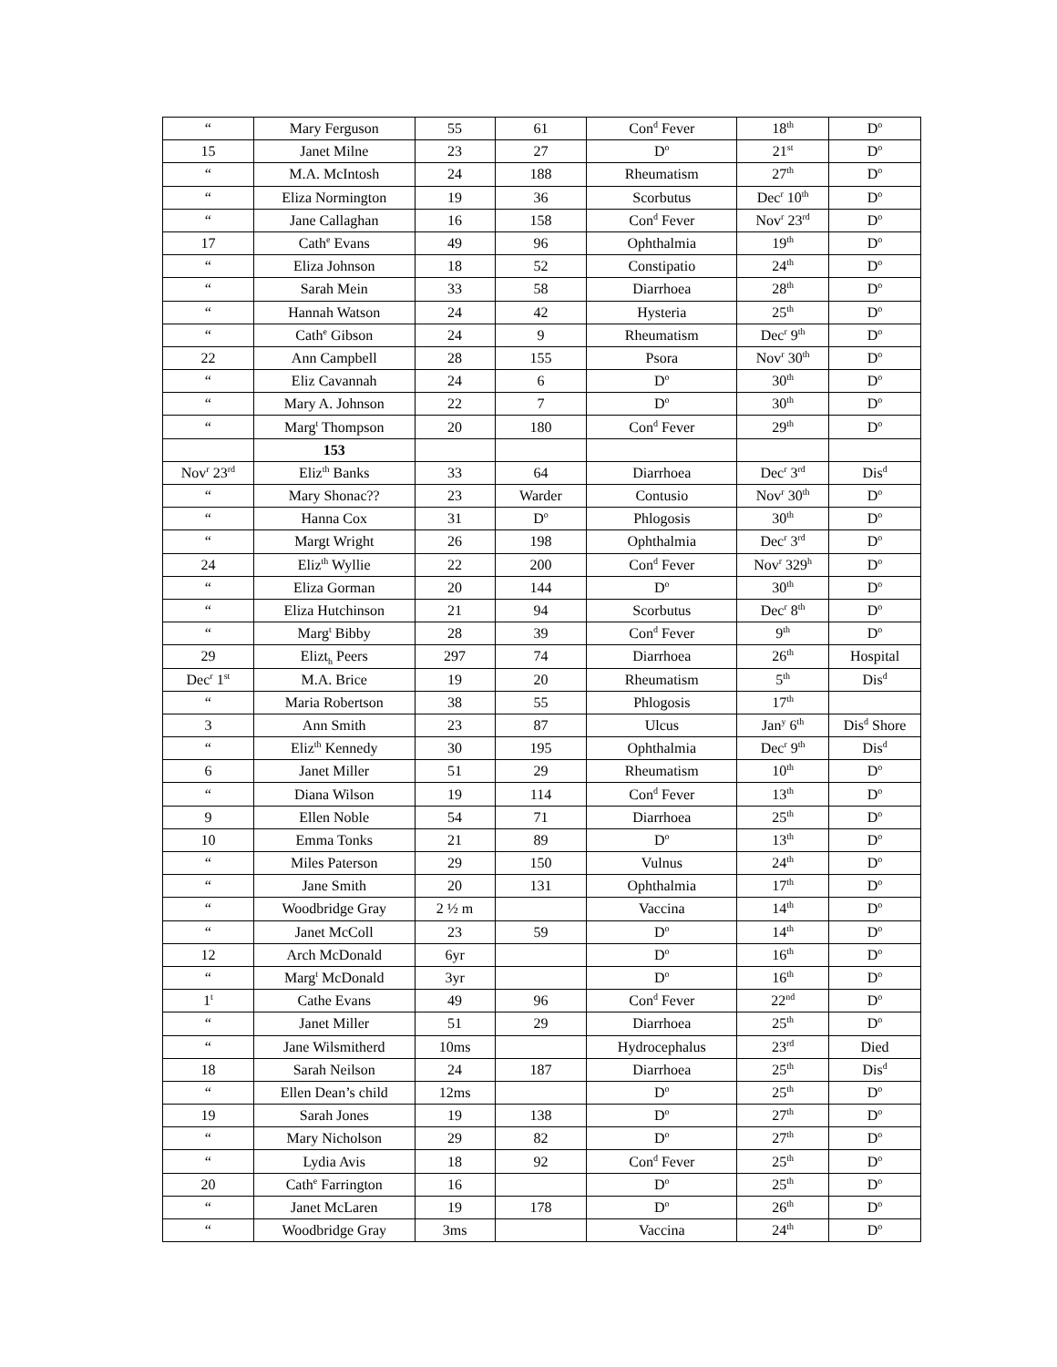| “ | Mary Ferguson | 55 | 61 | Con<sup>d</sup> Fever | 18<sup>th</sup> | D<sup>o</sup> |
| 15 | Janet Milne | 23 | 27 | D<sup>o</sup> | 21<sup>st</sup> | D<sup>o</sup> |
| “ | M.A. McIntosh | 24 | 188 | Rheumatism | 27<sup>th</sup> | D<sup>o</sup> |
| “ | Eliza Normington | 19 | 36 | Scorbutus | Dec<sup>r</sup> 10<sup>th</sup> | D<sup>o</sup> |
| “ | Jane Callaghan | 16 | 158 | Con<sup>d</sup> Fever | Nov<sup>r</sup> 23<sup>rd</sup> | D<sup>o</sup> |
| 17 | Cath<sup>e</sup> Evans | 49 | 96 | Ophthalmia | 19<sup>th</sup> | D<sup>o</sup> |
| “ | Eliza Johnson | 18 | 52 | Constipatio | 24<sup>th</sup> | D<sup>o</sup> |
| “ | Sarah Mein | 33 | 58 | Diarrhoea | 28<sup>th</sup> | D<sup>o</sup> |
| “ | Hannah Watson | 24 | 42 | Hysteria | 25<sup>th</sup> | D<sup>o</sup> |
| “ | Cath<sup>e</sup> Gibson | 24 | 9 | Rheumatism | Dec<sup>r</sup> 9<sup>th</sup> | D<sup>o</sup> |
| 22 | Ann Campbell | 28 | 155 | Psora | Nov<sup>r</sup> 30<sup>th</sup> | D<sup>o</sup> |
| “ | Eliz Cavannah | 24 | 6 | D<sup>o</sup> | 30<sup>th</sup> | D<sup>o</sup> |
| “ | Mary A. Johnson | 22 | 7 | D<sup>o</sup> | 30<sup>th</sup> | D<sup>o</sup> |
| “ | Marg<sup>t</sup> Thompson | 20 | 180 | Con<sup>d</sup> Fever | 29<sup>th</sup> | D<sup>o</sup> |
| | 153 | | | | | |
| Nov<sup>r</sup> 23<sup>rd</sup> | Eliz<sup>th</sup> Banks | 33 | 64 | Diarrhoea | Dec<sup>r</sup> 3<sup>rd</sup> | Dis<sup>d</sup> |
| “ | Mary Shonac?? | 23 | Warder | Contusio | Nov<sup>r</sup> 30<sup>th</sup> | D<sup>o</sup> |
| “ | Hanna Cox | 31 | D<sup>o</sup> | Phlogosis | 30<sup>th</sup> | D<sup>o</sup> |
| “ | Margt Wright | 26 | 198 | Ophthalmia | Dec<sup>r</sup> 3<sup>rd</sup> | D<sup>o</sup> |
| 24 | Eliz<sup>th</sup> Wyllie | 22 | 200 | Con<sup>d</sup> Fever | Nov<sup>r</sup> 329<sup>h</sup> | D<sup>o</sup> |
| “ | Eliza Gorman | 20 | 144 | D<sup>o</sup> | 30<sup>th</sup> | D<sup>o</sup> |
| “ | Eliza Hutchinson | 21 | 94 | Scorbutus | Dec<sup>r</sup> 8<sup>th</sup> | D<sup>o</sup> |
| “ | Marg<sup>t</sup> Bibby | 28 | 39 | Con<sup>d</sup> Fever | 9<sup>th</sup> | D<sup>o</sup> |
| 29 | Elizt<sub>h</sub> Peers | 297 | 74 | Diarrhoea | 26<sup>th</sup> | Hospital |
| Dec<sup>r</sup> 1<sup>st</sup> | M.A. Brice | 19 | 20 | Rheumatism | 5<sup>th</sup> | Dis<sup>d</sup> |
| “ | Maria Robertson | 38 | 55 | Phlogosis | 17<sup>th</sup> | |
| 3 | Ann Smith | 23 | 87 | Ulcus | Jan<sup>y</sup> 6<sup>th</sup> | Dis<sup>d</sup> Shore |
| “ | Eliz<sup>th</sup> Kennedy | 30 | 195 | Ophthalmia | Dec<sup>r</sup> 9<sup>th</sup> | Dis<sup>d</sup> |
| 6 | Janet Miller | 51 | 29 | Rheumatism | 10<sup>th</sup> | D<sup>o</sup> |
| “ | Diana Wilson | 19 | 114 | Con<sup>d</sup> Fever | 13<sup>th</sup> | D<sup>o</sup> |
| 9 | Ellen Noble | 54 | 71 | Diarrhoea | 25<sup>th</sup> | D<sup>o</sup> |
| 10 | Emma Tonks | 21 | 89 | D<sup>o</sup> | 13<sup>th</sup> | D<sup>o</sup> |
| “ | Miles Paterson | 29 | 150 | Vulnus | 24<sup>th</sup> | D<sup>o</sup> |
| “ | Jane Smith | 20 | 131 | Ophthalmia | 17<sup>th</sup> | D<sup>o</sup> |
| “ | Woodbridge Gray | 2 ½ m | | Vaccina | 14<sup>th</sup> | D<sup>o</sup> |
| “ | Janet McColl | 23 | 59 | D<sup>o</sup> | 14<sup>th</sup> | D<sup>o</sup> |
| 12 | Arch McDonald | 6yr | | D<sup>o</sup> | 16<sup>th</sup> | D<sup>o</sup> |
| “ | Marg<sup>t</sup> McDonald | 3yr | | D<sup>o</sup> | 16<sup>th</sup> | D<sup>o</sup> |
| 1<sup>t</sup> | Cathe Evans | 49 | 96 | Con<sup>d</sup> Fever | 22<sup>nd</sup> | D<sup>o</sup> |
| “ | Janet Miller | 51 | 29 | Diarrhoea | 25<sup>th</sup> | D<sup>o</sup> |
| “ | Jane Wilsmitherd | 10ms | | Hydrocephalus | 23<sup>rd</sup> | Died |
| 18 | Sarah Neilson | 24 | 187 | Diarrhoea | 25<sup>th</sup> | Dis<sup>d</sup> |
| “ | Ellen Dean’s child | 12ms | | D<sup>o</sup> | 25<sup>th</sup> | D<sup>o</sup> |
| 19 | Sarah Jones | 19 | 138 | D<sup>o</sup> | 27<sup>th</sup> | D<sup>o</sup> |
| “ | Mary Nicholson | 29 | 82 | D<sup>o</sup> | 27<sup>th</sup> | D<sup>o</sup> |
| “ | Lydia Avis | 18 | 92 | Con<sup>d</sup> Fever | 25<sup>th</sup> | D<sup>o</sup> |
| 20 | Cath<sup>e</sup> Farrington | 16 | | D<sup>o</sup> | 25<sup>th</sup> | D<sup>o</sup> |
| “ | Janet McLaren | 19 | 178 | D<sup>o</sup> | 26<sup>th</sup> | D<sup>o</sup> |
| “ | Woodbridge Gray | 3ms | | Vaccina | 24<sup>th</sup> | D<sup>o</sup> |